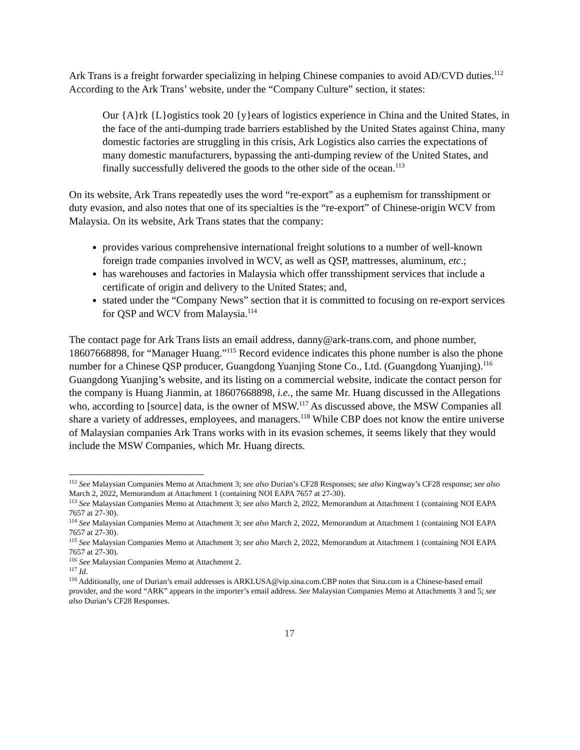Ark Trans is a freight forwarder specializing in helping Chinese companies to avoid AD/CVD duties.<sup>112</sup> According to the Ark Trans’ website, under the “Company Culture” section, it states:
Our {A}rk {L}ogistics took 20 {y}ears of logistics experience in China and the United States, in the face of the anti-dumping trade barriers established by the United States against China, many domestic factories are struggling in this crisis, Ark Logistics also carries the expectations of many domestic manufacturers, bypassing the anti-dumping review of the United States, and finally successfully delivered the goods to the other side of the ocean.<sup>113</sup>
On its website, Ark Trans repeatedly uses the word “re-export” as a euphemism for transshipment or duty evasion, and also notes that one of its specialties is the “re-export” of Chinese-origin WCV from Malaysia. On its website, Ark Trans states that the company:
provides various comprehensive international freight solutions to a number of well-known foreign trade companies involved in WCV, as well as QSP, mattresses, aluminum, etc.;
has warehouses and factories in Malaysia which offer transshipment services that include a certificate of origin and delivery to the United States; and,
stated under the “Company News” section that it is committed to focusing on re-export services for QSP and WCV from Malaysia.<sup>114</sup>
The contact page for Ark Trans lists an email address, danny@ark-trans.com, and phone number, 18607668898, for “Manager Huang.”<sup>115</sup> Record evidence indicates this phone number is also the phone number for a Chinese QSP producer, Guangdong Yuanjing Stone Co., Ltd. (Guangdong Yuanjing).<sup>116</sup> Guangdong Yuanjing’s website, and its listing on a commercial website, indicate the contact person for the company is Huang Jianmin, at 18607668898, i.e., the same Mr. Huang discussed in the Allegations who, according to [source] data, is the owner of MSW.<sup>117</sup> As discussed above, the MSW Companies all share a variety of addresses, employees, and managers.<sup>118</sup> While CBP does not know the entire universe of Malaysian companies Ark Trans works with in its evasion schemes, it seems likely that they would include the MSW Companies, which Mr. Huang directs.
<sup>112</sup> See Malaysian Companies Memo at Attachment 3; see also Durian’s CF28 Responses; see also Kingway’s CF28 response; see also March 2, 2022, Memorandum at Attachment 1 (containing NOI EAPA 7657 at 27-30).
<sup>113</sup> See Malaysian Companies Memo at Attachment 3; see also March 2, 2022, Memorandum at Attachment 1 (containing NOI EAPA 7657 at 27-30).
<sup>114</sup> See Malaysian Companies Memo at Attachment 3; see also March 2, 2022, Memorandum at Attachment 1 (containing NOI EAPA 7657 at 27-30).
<sup>115</sup> See Malaysian Companies Memo at Attachment 3; see also March 2, 2022, Memorandum at Attachment 1 (containing NOI EAPA 7657 at 27-30).
<sup>116</sup> See Malaysian Companies Memo at Attachment 2.
<sup>117</sup> Id.
<sup>118</sup> Additionally, one of Durian’s email addresses is ARKLUSA@vip.sina.com.CBP notes that Sina.com is a Chinese-based email provider, and the word “ARK” appears in the importer’s email address. See Malaysian Companies Memo at Attachments 3 and 5; see also Durian’s CF28 Responses.
17